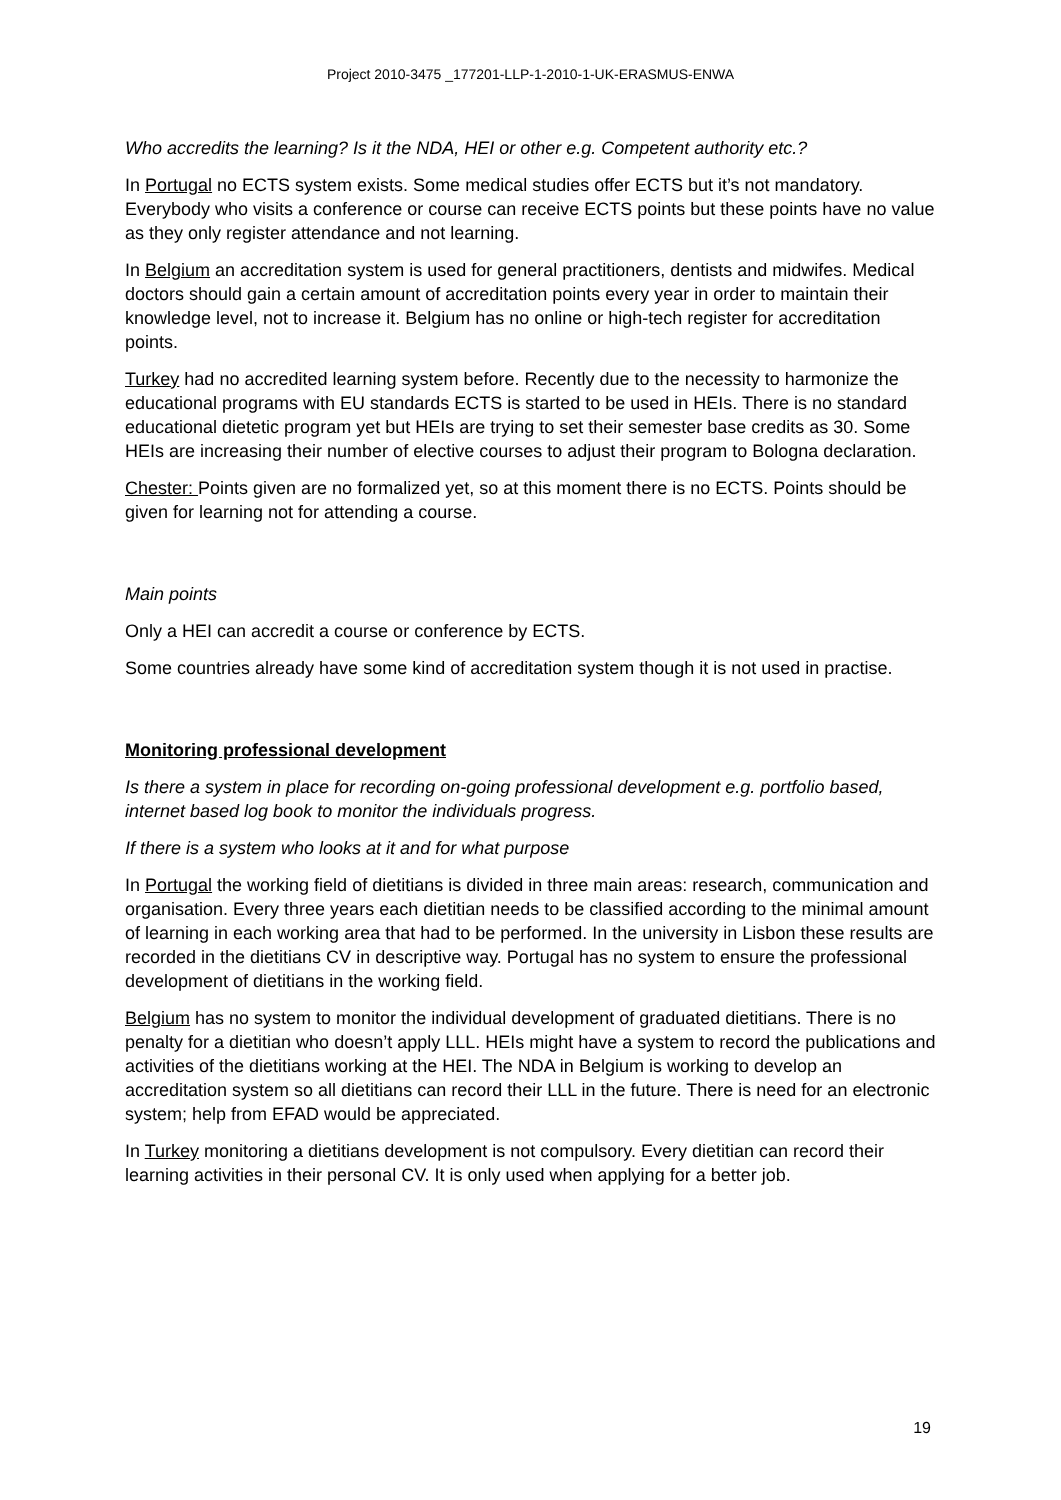Project 2010-3475 _177201-LLP-1-2010-1-UK-ERASMUS-ENWA
Who accredits the learning? Is it the NDA, HEI or other e.g. Competent authority etc.?
In Portugal no ECTS system exists. Some medical studies offer ECTS but it’s not mandatory. Everybody who visits a conference or course can receive ECTS points but these points have no value as they only register attendance and not learning.
In Belgium an accreditation system is used for general practitioners, dentists and midwifes. Medical doctors should gain a certain amount of accreditation points every year in order to maintain their knowledge level, not to increase it. Belgium has no online or high-tech register for accreditation points.
Turkey had no accredited learning system before. Recently due to the necessity to harmonize the educational programs with EU standards ECTS is started to be used in HEIs. There is no standard educational dietetic program yet but HEIs are trying to set their semester base credits as 30. Some HEIs are increasing their number of elective courses to adjust their program to Bologna declaration.
Chester: Points given are no formalized yet, so at this moment there is no ECTS. Points should be given for learning not for attending a course.
Main points
Only a HEI can accredit a course or conference by ECTS.
Some countries already have some kind of accreditation system though it is not used in practise.
Monitoring professional development
Is there a system in place for recording on-going professional development e.g. portfolio based, internet based log book to monitor the individuals progress.
If there is a system who looks at it and for what purpose
In Portugal the working field of dietitians is divided in three main areas: research, communication and organisation. Every three years each dietitian needs to be classified according to the minimal amount of learning in each working area that had to be performed. In the university in Lisbon these results are recorded in the dietitians CV in descriptive way. Portugal has no system to ensure the professional development of dietitians in the working field.
Belgium has no system to monitor the individual development of graduated dietitians. There is no penalty for a dietitian who doesn’t apply LLL. HEIs might have a system to record the publications and activities of the dietitians working at the HEI. The NDA in Belgium is working to develop an accreditation system so all dietitians can record their LLL in the future. There is need for an electronic system; help from EFAD would be appreciated.
In Turkey monitoring a dietitians development is not compulsory. Every dietitian can record their learning activities in their personal CV. It is only used when applying for a better job.
19